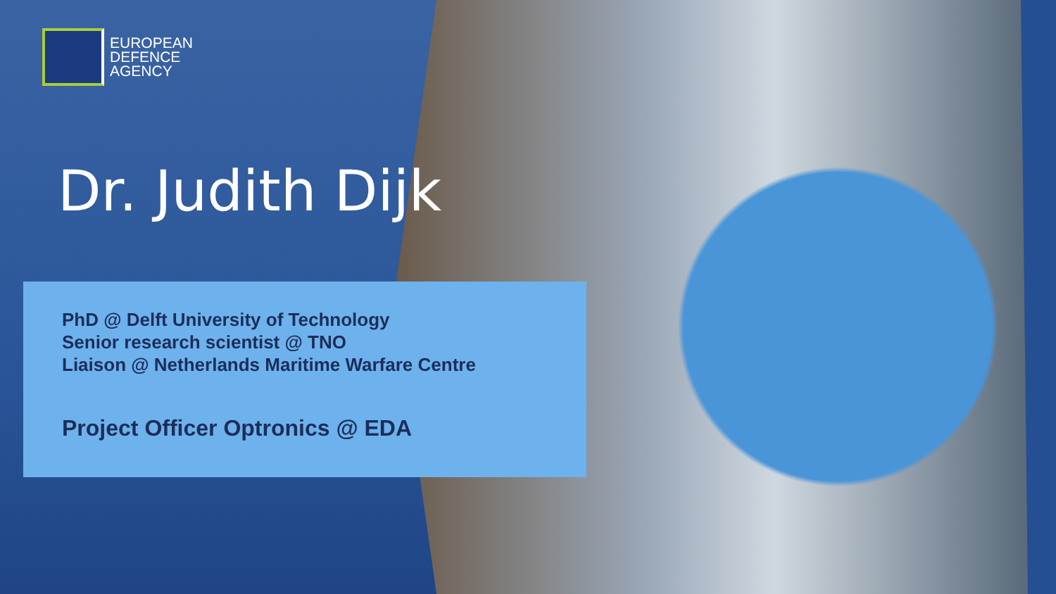EUROPEAN
DEFENCE
AGENCY
Dr. Judith Dijk
PhD @ Delft University of Technology
Senior research scientist @ TNO
Liaison @ Netherlands Maritime Warfare Centre
Project Officer Optronics @ EDA